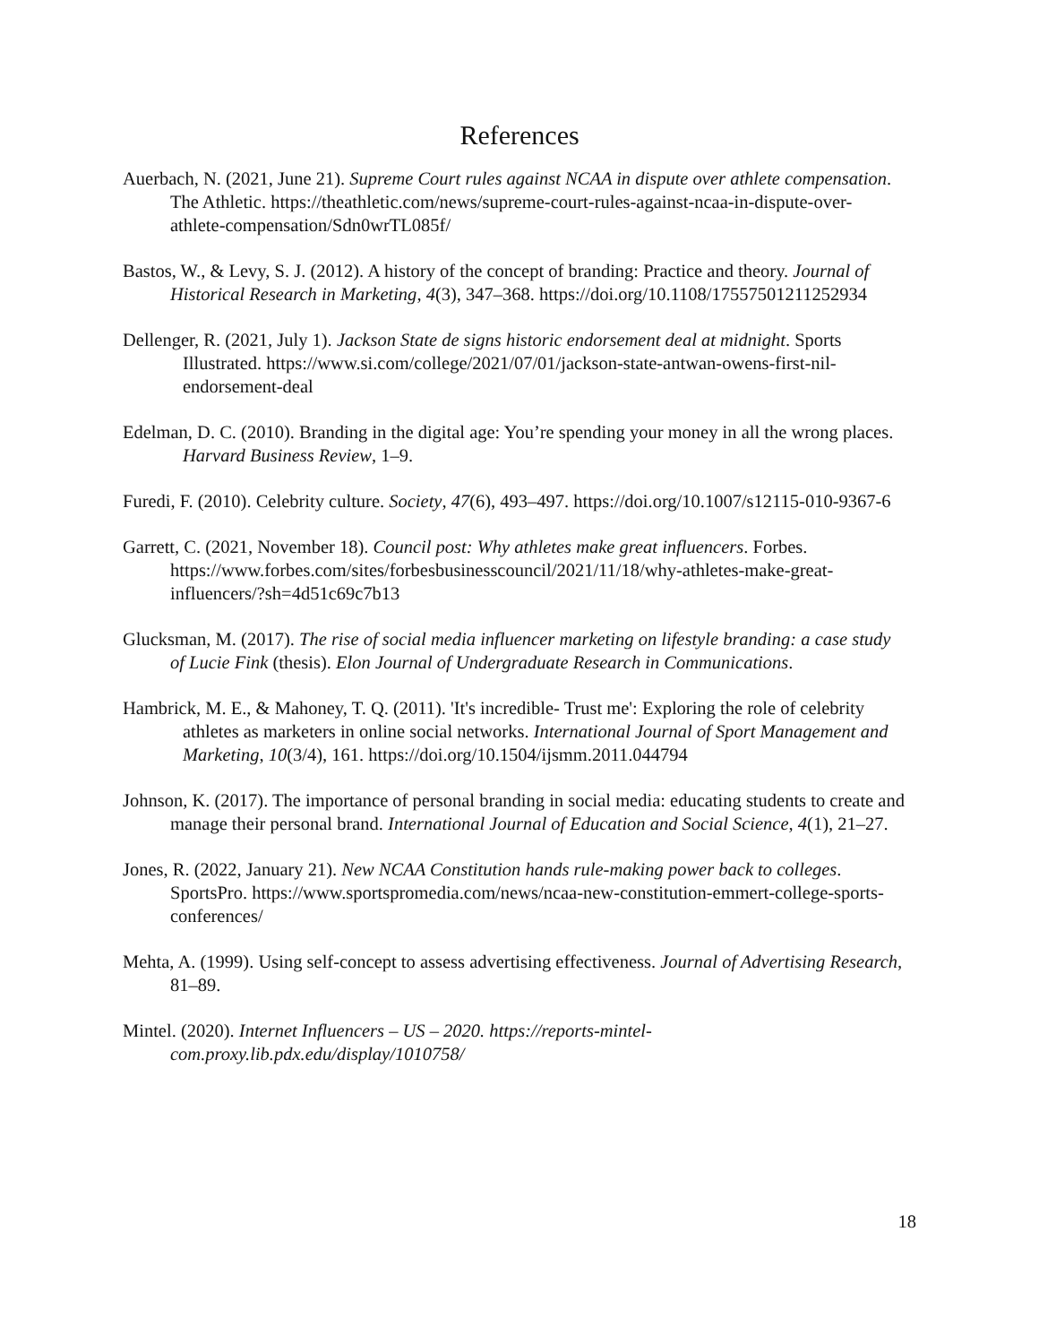References
Auerbach, N. (2021, June 21). Supreme Court rules against NCAA in dispute over athlete compensation. The Athletic. https://theathletic.com/news/supreme-court-rules-against-ncaa-in-dispute-over-athlete-compensation/Sdn0wrTL085f/
Bastos, W., & Levy, S. J. (2012). A history of the concept of branding: Practice and theory. Journal of Historical Research in Marketing, 4(3), 347–368. https://doi.org/10.1108/17557501211252934
Dellenger, R. (2021, July 1). Jackson State de signs historic endorsement deal at midnight. Sports Illustrated. https://www.si.com/college/2021/07/01/jackson-state-antwan-owens-first-nil-endorsement-deal
Edelman, D. C. (2010). Branding in the digital age: You’re spending your money in all the wrong places. Harvard Business Review, 1–9.
Furedi, F. (2010). Celebrity culture. Society, 47(6), 493–497. https://doi.org/10.1007/s12115-010-9367-6
Garrett, C. (2021, November 18). Council post: Why athletes make great influencers. Forbes. https://www.forbes.com/sites/forbesbusinesscouncil/2021/11/18/why-athletes-make-great-influencers/?sh=4d51c69c7b13
Glucksman, M. (2017). The rise of social media influencer marketing on lifestyle branding: a case study of Lucie Fink (thesis). Elon Journal of Undergraduate Research in Communications.
Hambrick, M. E., & Mahoney, T. Q. (2011). 'It's incredible- Trust me': Exploring the role of celebrity athletes as marketers in online social networks. International Journal of Sport Management and Marketing, 10(3/4), 161. https://doi.org/10.1504/ijsmm.2011.044794
Johnson, K. (2017). The importance of personal branding in social media: educating students to create and manage their personal brand. International Journal of Education and Social Science, 4(1), 21–27.
Jones, R. (2022, January 21). New NCAA Constitution hands rule-making power back to colleges. SportsPro. https://www.sportspromedia.com/news/ncaa-new-constitution-emmert-college-sports-conferences/
Mehta, A. (1999). Using self-concept to assess advertising effectiveness. Journal of Advertising Research, 81–89.
Mintel. (2020). Internet Influencers – US – 2020. https://reports-mintel-com.proxy.lib.pdx.edu/display/1010758/
18